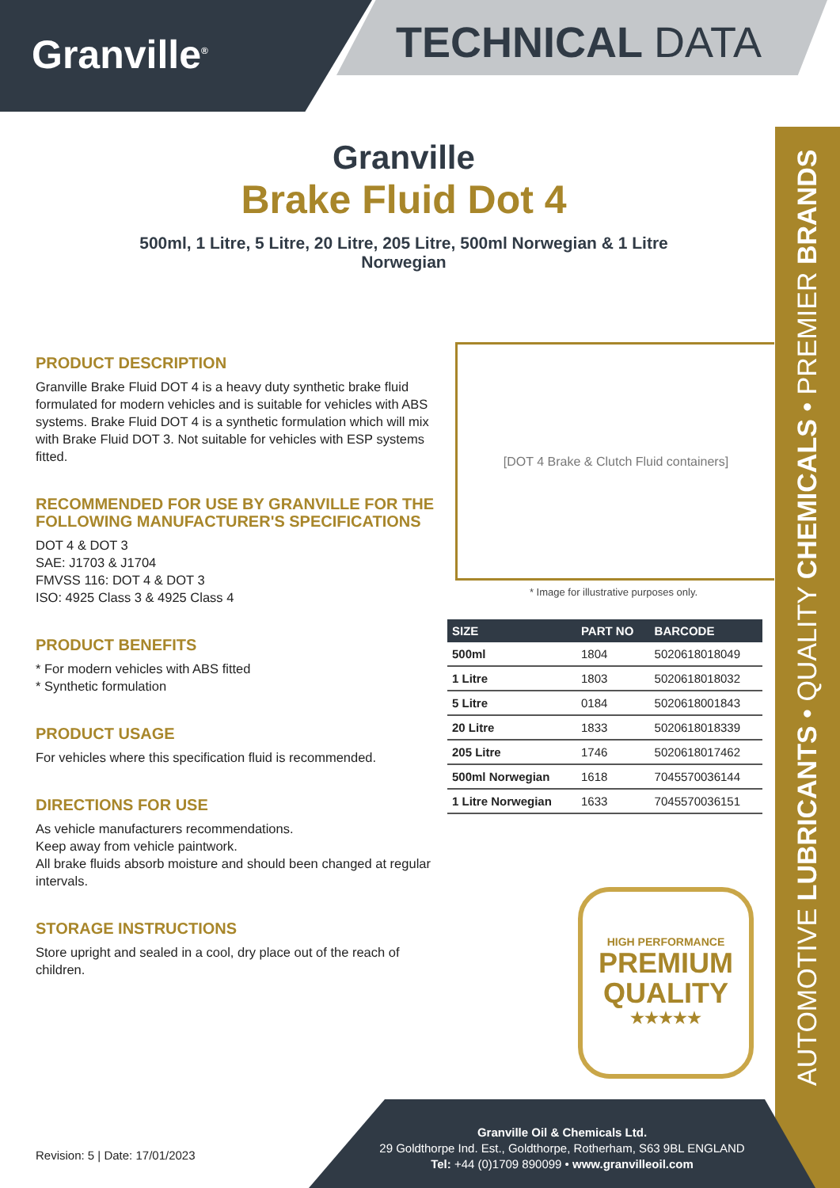Granville<sup>®</sup> TECHNICAL DATA
AUTOMOTIVE LUBRICANTS • QUALITY CHEMICALS • PREMIER BRANDS
Granville
Brake Fluid Dot 4
500ml, 1 Litre, 5 Litre, 20 Litre, 205 Litre, 500ml Norwegian & 1 Litre Norwegian
PRODUCT DESCRIPTION
Granville Brake Fluid DOT 4 is a heavy duty synthetic brake fluid formulated for modern vehicles and is suitable for vehicles with ABS systems. Brake Fluid DOT 4 is a synthetic formulation which will mix with Brake Fluid DOT 3. Not suitable for vehicles with ESP systems fitted.
RECOMMENDED FOR USE BY GRANVILLE FOR THE FOLLOWING MANUFACTURER'S SPECIFICATIONS
DOT 4 & DOT 3
SAE: J1703 & J1704
FMVSS 116: DOT 4 & DOT 3
ISO: 4925 Class 3 & 4925 Class 4
PRODUCT BENEFITS
* For modern vehicles with ABS fitted
* Synthetic formulation
PRODUCT USAGE
For vehicles where this specification fluid is recommended.
DIRECTIONS FOR USE
As vehicle manufacturers recommendations.
Keep away from vehicle paintwork.
All brake fluids absorb moisture and should been changed at regular intervals.
STORAGE INSTRUCTIONS
Store upright and sealed in a cool, dry place out of the reach of children.
[DOT 4 Brake & Clutch Fluid containers]
* Image for illustrative purposes only.
| SIZE | PART NO | BARCODE |
| --- | --- | --- |
| 500ml | 1804 | 5020618018049 |
| 1 Litre | 1803 | 5020618018032 |
| 5 Litre | 0184 | 5020618001843 |
| 20 Litre | 1833 | 5020618018339 |
| 205 Litre | 1746 | 5020618017462 |
| 500ml Norwegian | 1618 | 7045570036144 |
| 1 Litre Norwegian | 1633 | 7045570036151 |
HIGH PERFORMANCE
PREMIUM
QUALITY
★★★★★
Granville Oil & Chemicals Ltd.
29 Goldthorpe Ind. Est., Goldthorpe, Rotherham, S63 9BL ENGLAND
Tel: +44 (0)1709 890099 • www.granvilleoil.com
Revision: 5 | Date: 17/01/2023